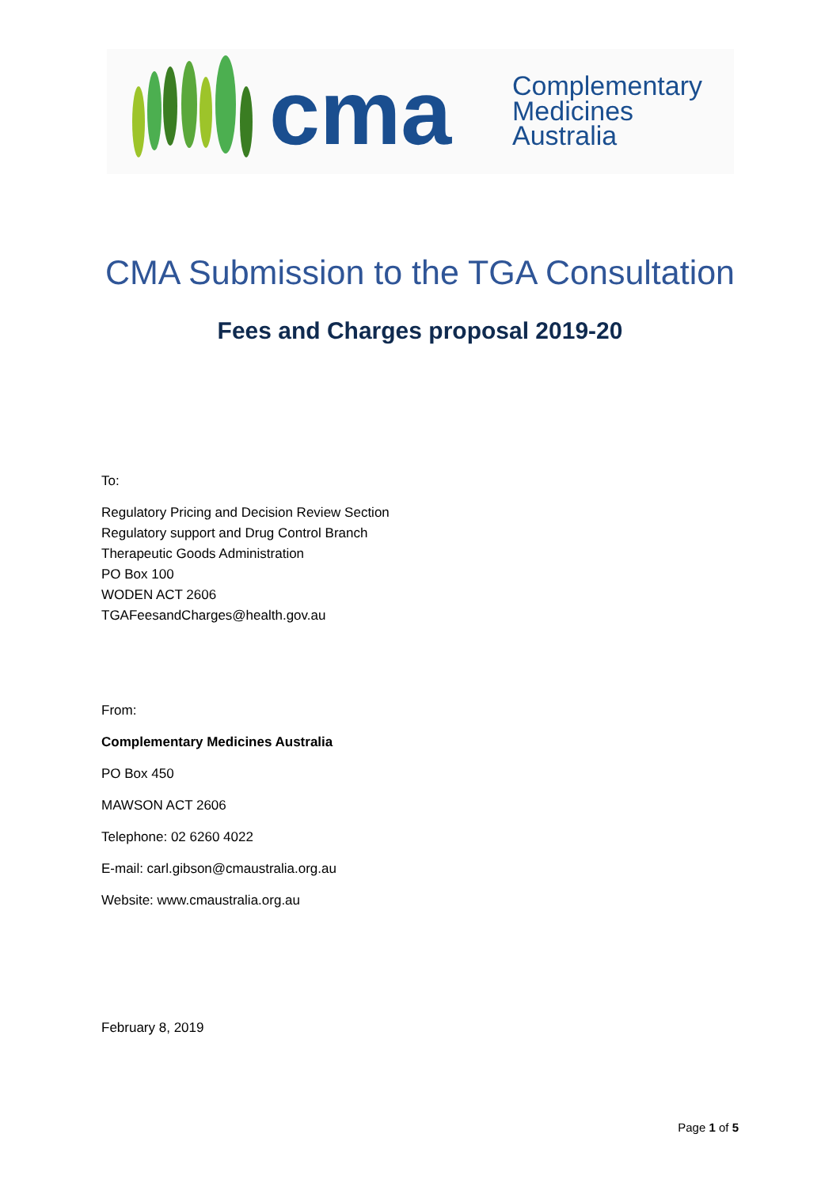cma
Complementary
Medicines
Australia
CMA Submission to the TGA Consultation
Fees and Charges proposal 2019-20
To:
Regulatory Pricing and Decision Review Section
Regulatory support and Drug Control Branch
Therapeutic Goods Administration
PO Box 100
WODEN ACT 2606
TGAFeesandCharges@health.gov.au
From:
Complementary Medicines Australia
PO Box 450
MAWSON ACT 2606
Telephone: 02 6260 4022
E-mail: carl.gibson@cmaustralia.org.au
Website: www.cmaustralia.org.au
February 8, 2019
Page 1 of 5